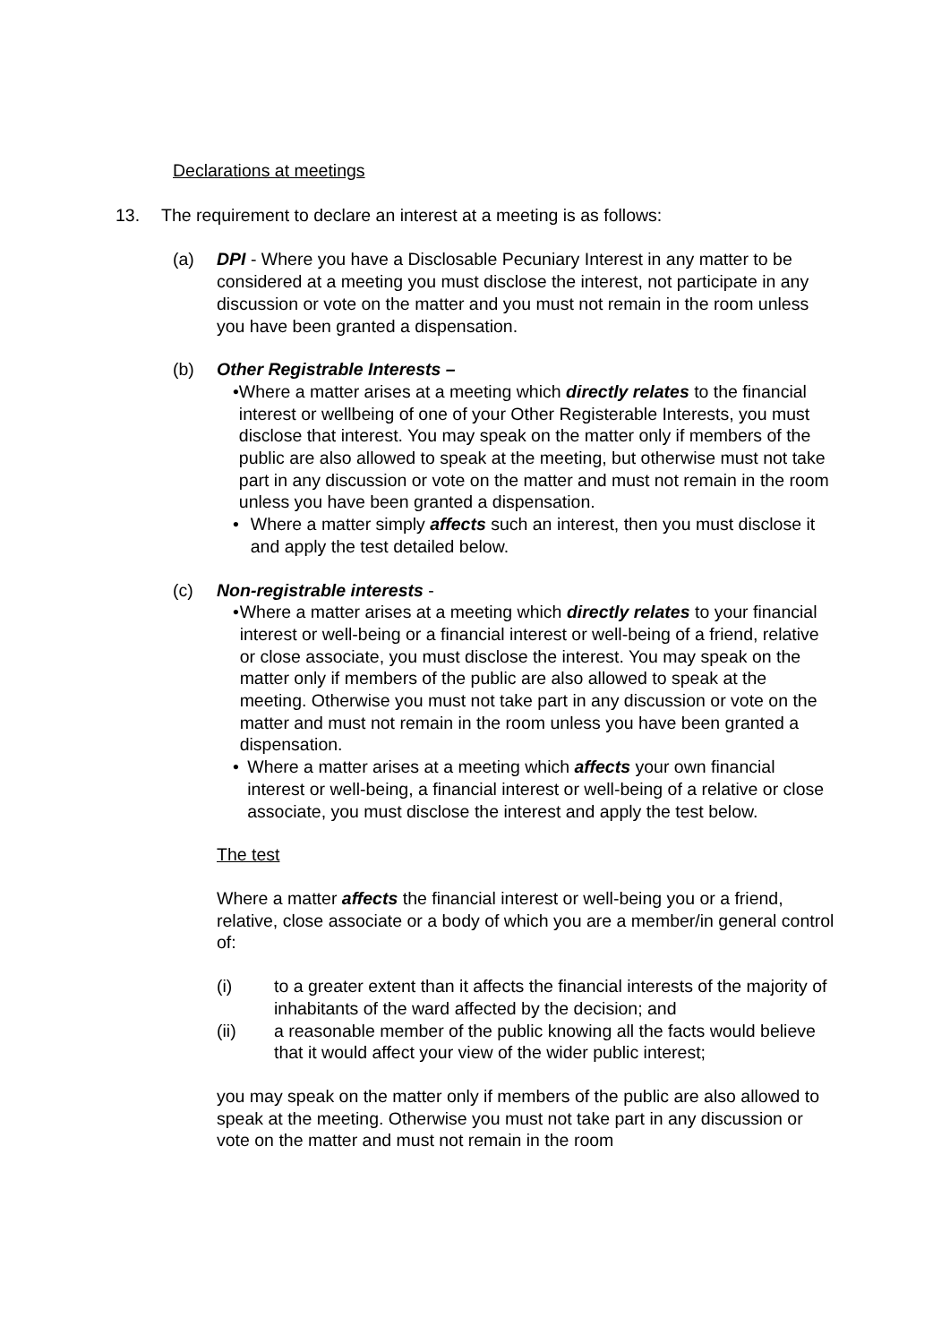Declarations at meetings
13. The requirement to declare an interest at a meeting is as follows:
(a) DPI - Where you have a Disclosable Pecuniary Interest in any matter to be considered at a meeting you must disclose the interest, not participate in any discussion or vote on the matter and you must not remain in the room unless you have been granted a dispensation.
(b) Other Registrable Interests –
• Where a matter arises at a meeting which directly relates to the financial interest or wellbeing of one of your Other Registerable Interests, you must disclose that interest. You may speak on the matter only if members of the public are also allowed to speak at the meeting, but otherwise must not take part in any discussion or vote on the matter and must not remain in the room unless you have been granted a dispensation.
• Where a matter simply affects such an interest, then you must disclose it and apply the test detailed below.
(c) Non-registrable interests -
• Where a matter arises at a meeting which directly relates to your financial interest or well-being or a financial interest or well-being of a friend, relative or close associate, you must disclose the interest. You may speak on the matter only if members of the public are also allowed to speak at the meeting. Otherwise you must not take part in any discussion or vote on the matter and must not remain in the room unless you have been granted a dispensation.
• Where a matter arises at a meeting which affects your own financial interest or well-being, a financial interest or well-being of a relative or close associate, you must disclose the interest and apply the test below.
The test
Where a matter affects the financial interest or well-being you or a friend, relative, close associate or a body of which you are a member/in general control of:
(i) to a greater extent than it affects the financial interests of the majority of inhabitants of the ward affected by the decision; and
(ii) a reasonable member of the public knowing all the facts would believe that it would affect your view of the wider public interest;
you may speak on the matter only if members of the public are also allowed to speak at the meeting. Otherwise you must not take part in any discussion or vote on the matter and must not remain in the room